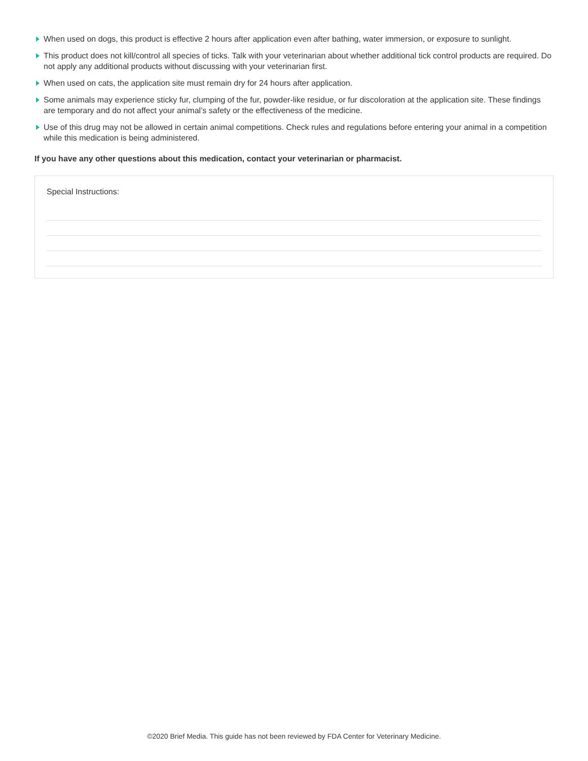When used on dogs, this product is effective 2 hours after application even after bathing, water immersion, or exposure to sunlight.
This product does not kill/control all species of ticks. Talk with your veterinarian about whether additional tick control products are required. Do not apply any additional products without discussing with your veterinarian first.
When used on cats, the application site must remain dry for 24 hours after application.
Some animals may experience sticky fur, clumping of the fur, powder-like residue, or fur discoloration at the application site. These findings are temporary and do not affect your animal’s safety or the effectiveness of the medicine.
Use of this drug may not be allowed in certain animal competitions. Check rules and regulations before entering your animal in a competition while this medication is being administered.
If you have any other questions about this medication, contact your veterinarian or pharmacist.
Special Instructions:
©2020 Brief Media. This guide has not been reviewed by FDA Center for Veterinary Medicine.